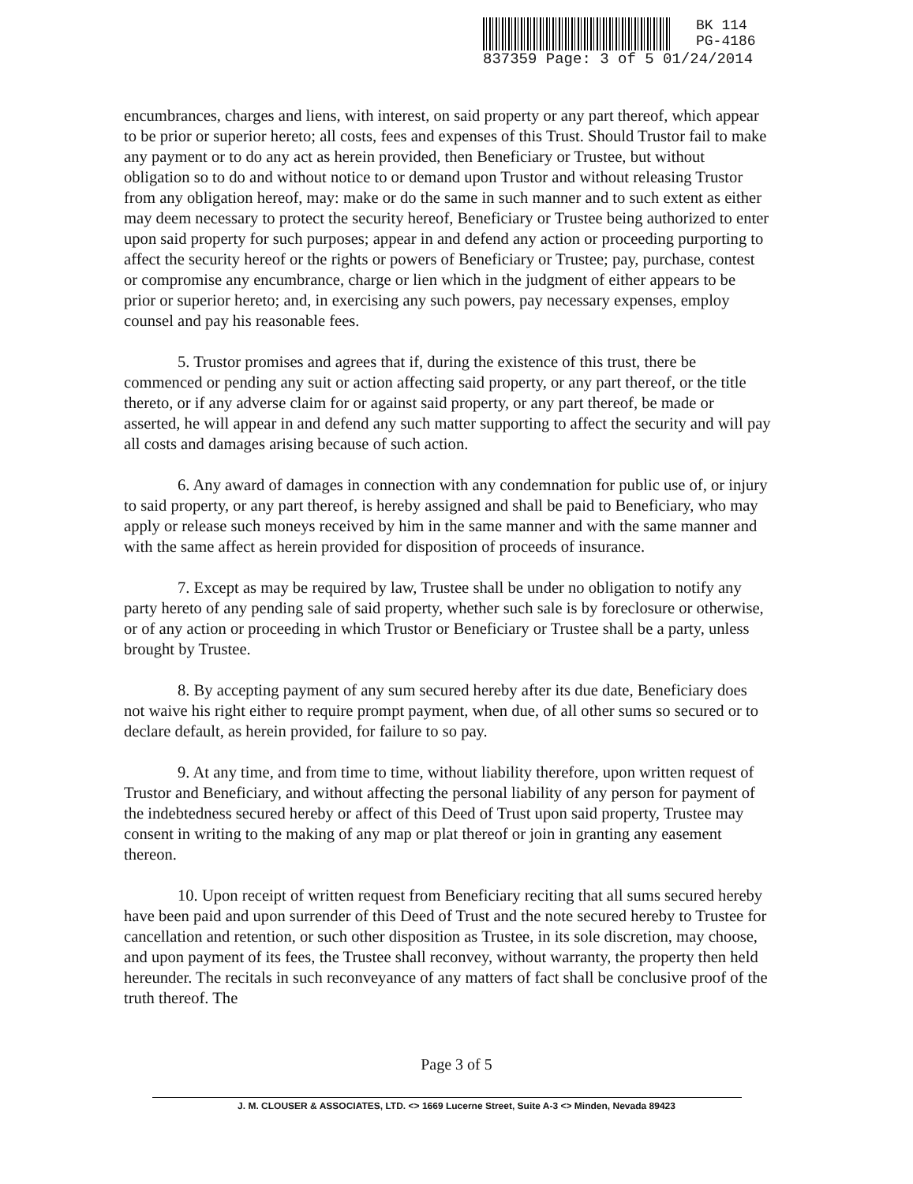BK 114
PG-4186
837359 Page: 3 of 5 01/24/2014
encumbrances, charges and liens, with interest, on said property or any part thereof, which appear to be prior or superior hereto; all costs, fees and expenses of this Trust. Should Trustor fail to make any payment or to do any act as herein provided, then Beneficiary or Trustee, but without obligation so to do and without notice to or demand upon Trustor and without releasing Trustor from any obligation hereof, may: make or do the same in such manner and to such extent as either may deem necessary to protect the security hereof, Beneficiary or Trustee being authorized to enter upon said property for such purposes; appear in and defend any action or proceeding purporting to affect the security hereof or the rights or powers of Beneficiary or Trustee; pay, purchase, contest or compromise any encumbrance, charge or lien which in the judgment of either appears to be prior or superior hereto; and, in exercising any such powers, pay necessary expenses, employ counsel and pay his reasonable fees.
5. Trustor promises and agrees that if, during the existence of this trust, there be commenced or pending any suit or action affecting said property, or any part thereof, or the title thereto, or if any adverse claim for or against said property, or any part thereof, be made or asserted, he will appear in and defend any such matter supporting to affect the security and will pay all costs and damages arising because of such action.
6. Any award of damages in connection with any condemnation for public use of, or injury to said property, or any part thereof, is hereby assigned and shall be paid to Beneficiary, who may apply or release such moneys received by him in the same manner and with the same manner and with the same affect as herein provided for disposition of proceeds of insurance.
7. Except as may be required by law, Trustee shall be under no obligation to notify any party hereto of any pending sale of said property, whether such sale is by foreclosure or otherwise, or of any action or proceeding in which Trustor or Beneficiary or Trustee shall be a party, unless brought by Trustee.
8. By accepting payment of any sum secured hereby after its due date, Beneficiary does not waive his right either to require prompt payment, when due, of all other sums so secured or to declare default, as herein provided, for failure to so pay.
9. At any time, and from time to time, without liability therefore, upon written request of Trustor and Beneficiary, and without affecting the personal liability of any person for payment of the indebtedness secured hereby or affect of this Deed of Trust upon said property, Trustee may consent in writing to the making of any map or plat thereof or join in granting any easement thereon.
10. Upon receipt of written request from Beneficiary reciting that all sums secured hereby have been paid and upon surrender of this Deed of Trust and the note secured hereby to Trustee for cancellation and retention, or such other disposition as Trustee, in its sole discretion, may choose, and upon payment of its fees, the Trustee shall reconvey, without warranty, the property then held hereunder. The recitals in such reconveyance of any matters of fact shall be conclusive proof of the truth thereof. The
Page 3 of 5
J. M. CLOUSER & ASSOCIATES, LTD. <> 1669 Lucerne Street, Suite A-3 <> Minden, Nevada 89423